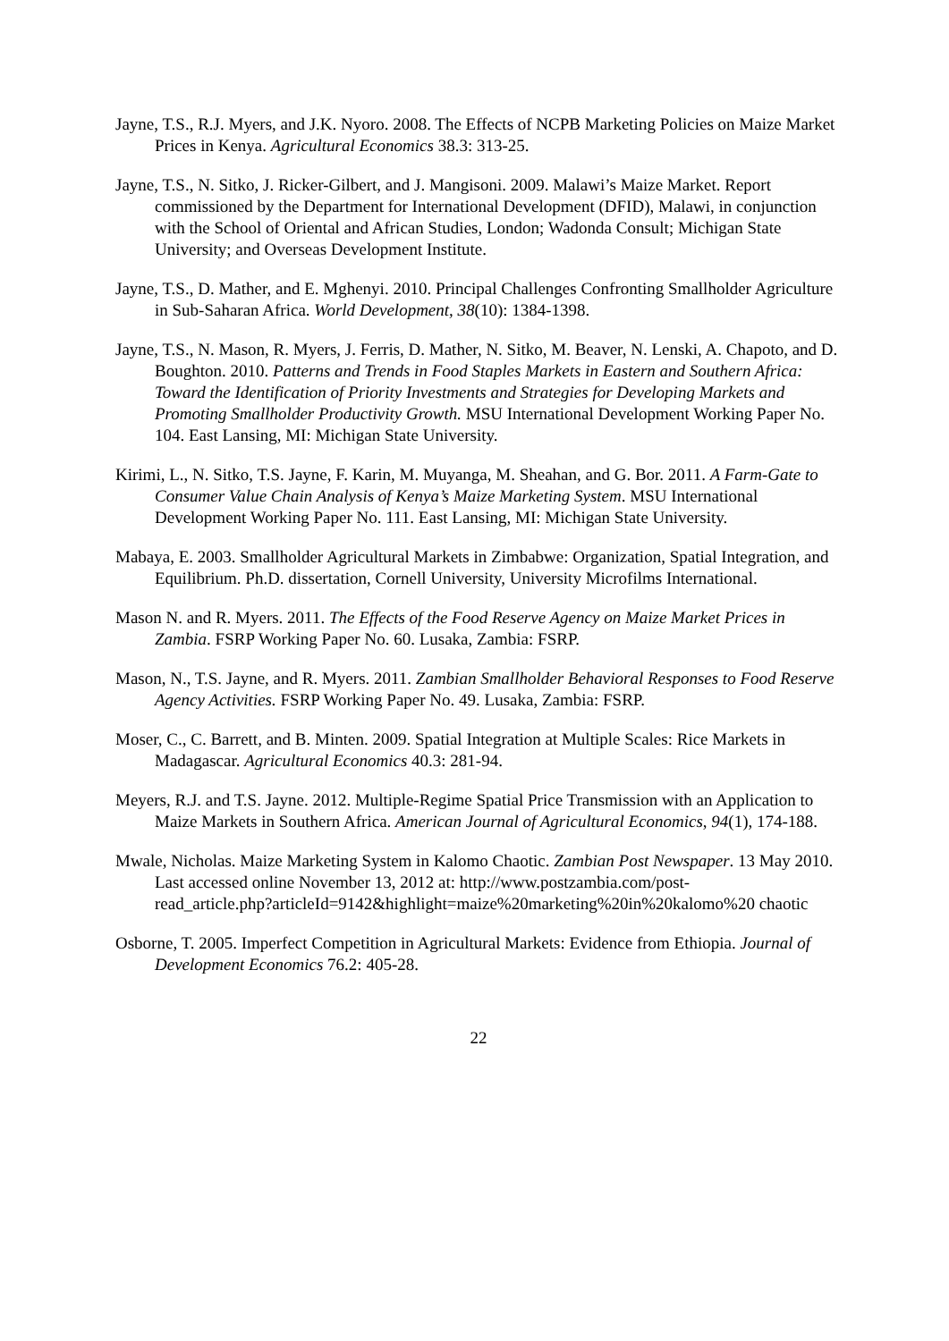Jayne, T.S., R.J. Myers, and J.K. Nyoro. 2008. The Effects of NCPB Marketing Policies on Maize Market Prices in Kenya. Agricultural Economics 38.3: 313-25.
Jayne, T.S., N. Sitko, J. Ricker-Gilbert, and J. Mangisoni. 2009. Malawi’s Maize Market. Report commissioned by the Department for International Development (DFID), Malawi, in conjunction with the School of Oriental and African Studies, London; Wadonda Consult; Michigan State University; and Overseas Development Institute.
Jayne, T.S., D. Mather, and E. Mghenyi. 2010. Principal Challenges Confronting Smallholder Agriculture in Sub-Saharan Africa. World Development, 38(10): 1384-1398.
Jayne, T.S., N. Mason, R. Myers, J. Ferris, D. Mather, N. Sitko, M. Beaver, N. Lenski, A. Chapoto, and D. Boughton. 2010. Patterns and Trends in Food Staples Markets in Eastern and Southern Africa: Toward the Identification of Priority Investments and Strategies for Developing Markets and Promoting Smallholder Productivity Growth. MSU International Development Working Paper No. 104. East Lansing, MI: Michigan State University.
Kirimi, L., N. Sitko, T.S. Jayne, F. Karin, M. Muyanga, M. Sheahan, and G. Bor. 2011. A Farm-Gate to Consumer Value Chain Analysis of Kenya’s Maize Marketing System. MSU International Development Working Paper No. 111. East Lansing, MI: Michigan State University.
Mabaya, E. 2003. Smallholder Agricultural Markets in Zimbabwe: Organization, Spatial Integration, and Equilibrium. Ph.D. dissertation, Cornell University, University Microfilms International.
Mason N. and R. Myers. 2011. The Effects of the Food Reserve Agency on Maize Market Prices in Zambia. FSRP Working Paper No. 60. Lusaka, Zambia: FSRP.
Mason, N., T.S. Jayne, and R. Myers. 2011. Zambian Smallholder Behavioral Responses to Food Reserve Agency Activities. FSRP Working Paper No. 49. Lusaka, Zambia: FSRP.
Moser, C., C. Barrett, and B. Minten. 2009. Spatial Integration at Multiple Scales: Rice Markets in Madagascar. Agricultural Economics 40.3: 281-94.
Meyers, R.J. and T.S. Jayne. 2012. Multiple-Regime Spatial Price Transmission with an Application to Maize Markets in Southern Africa. American Journal of Agricultural Economics, 94(1), 174-188.
Mwale, Nicholas. Maize Marketing System in Kalomo Chaotic. Zambian Post Newspaper. 13 May 2010. Last accessed online November 13, 2012 at: http://www.postzambia.com/post-
read_article.php?articleId=9142&highlight=maize%20marketing%20in%20kalomo%20 chaotic
Osborne, T. 2005. Imperfect Competition in Agricultural Markets: Evidence from Ethiopia. Journal of Development Economics 76.2: 405-28.
22